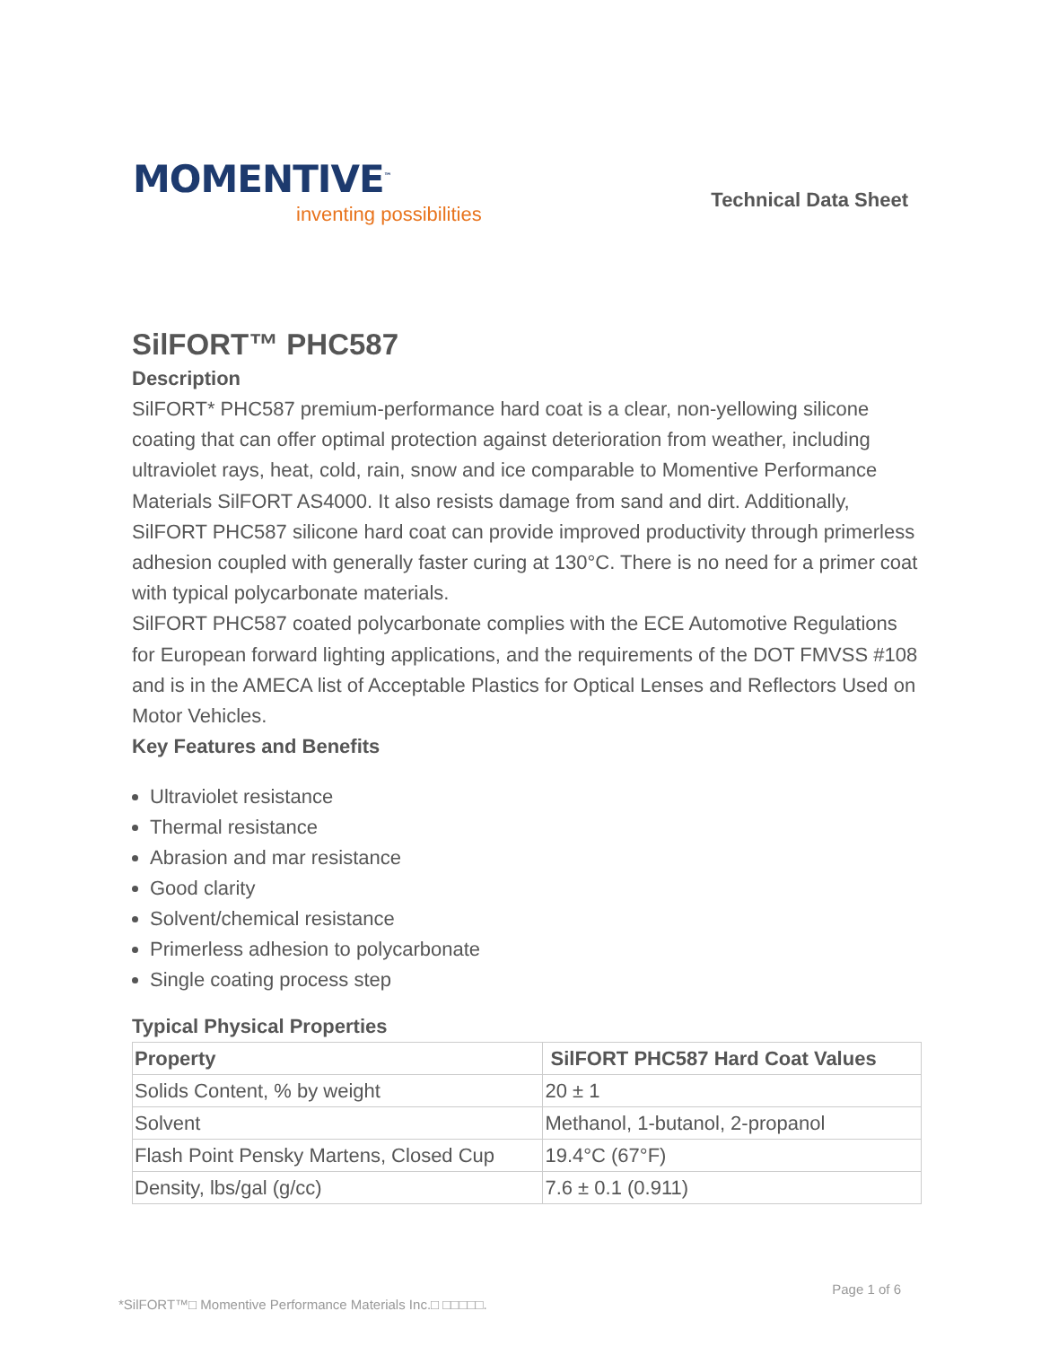MOMENTIVE<sup>™</sup>
inventing possibilities
Technical Data Sheet
SilFORT™ PHC587
Description
SilFORT* PHC587 premium-performance hard coat is a clear, non-yellowing silicone coating that can offer optimal protection against deterioration from weather, including ultraviolet rays, heat, cold, rain, snow and ice comparable to Momentive Performance Materials SilFORT AS4000. It also resists damage from sand and dirt. Additionally, SilFORT PHC587 silicone hard coat can provide improved productivity through primerless adhesion coupled with generally faster curing at 130°C. There is no need for a primer coat with typical polycarbonate materials.
SilFORT PHC587 coated polycarbonate complies with the ECE Automotive Regulations for European forward lighting applications, and the requirements of the DOT FMVSS #108 and is in the AMECA list of Acceptable Plastics for Optical Lenses and Reflectors Used on Motor Vehicles.
Key Features and Benefits
Ultraviolet resistance
Thermal resistance
Abrasion and mar resistance
Good clarity
Solvent/chemical resistance
Primerless adhesion to polycarbonate
Single coating process step
Typical Physical Properties
| Property | SilFORT PHC587 Hard Coat Values |
| --- | --- |
| Solids Content, % by weight | 20 ± 1 |
| Solvent | Methanol, 1-butanol, 2-propanol |
| Flash Point Pensky Martens, Closed Cup | 19.4°C (67°F) |
| Density, lbs/gal (g/cc) | 7.6 ± 0.1 (0.911) |
Page 1 of 6
*SilFORT™□ Momentive Performance Materials Inc.□ □□□□□.